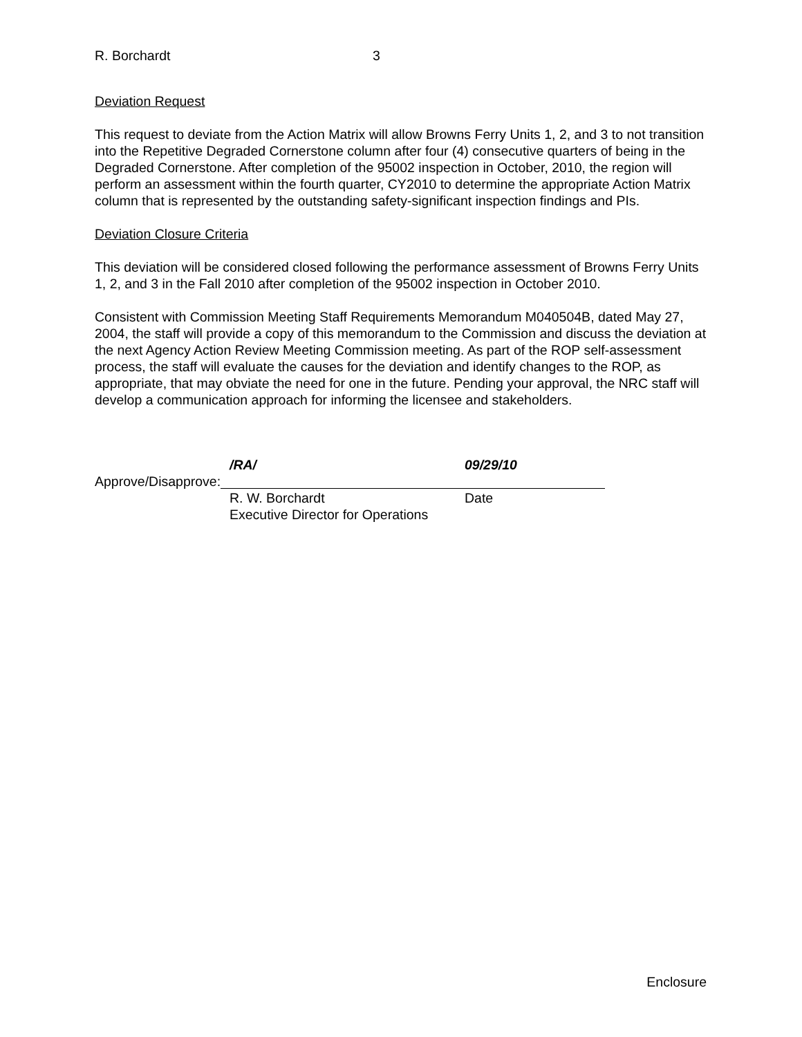R. Borchardt 3
Deviation Request
This request to deviate from the Action Matrix will allow Browns Ferry Units 1, 2, and 3 to not transition into the Repetitive Degraded Cornerstone column after four (4) consecutive quarters of being in the Degraded Cornerstone. After completion of the 95002 inspection in October, 2010, the region will perform an assessment within the fourth quarter, CY2010 to determine the appropriate Action Matrix column that is represented by the outstanding safety-significant inspection findings and PIs.
Deviation Closure Criteria
This deviation will be considered closed following the performance assessment of Browns Ferry Units 1, 2, and 3 in the Fall 2010 after completion of the 95002 inspection in October 2010.
Consistent with Commission Meeting Staff Requirements Memorandum M040504B, dated May 27, 2004, the staff will provide a copy of this memorandum to the Commission and discuss the deviation at the next Agency Action Review Meeting Commission meeting. As part of the ROP self-assessment process, the staff will evaluate the causes for the deviation and identify changes to the ROP, as appropriate, that may obviate the need for one in the future. Pending your approval, the NRC staff will develop a communication approach for informing the licensee and stakeholders.
/RA/ 09/29/10
Approve/Disapprove:
R. W. Borchardt Date
Executive Director for Operations
Enclosure